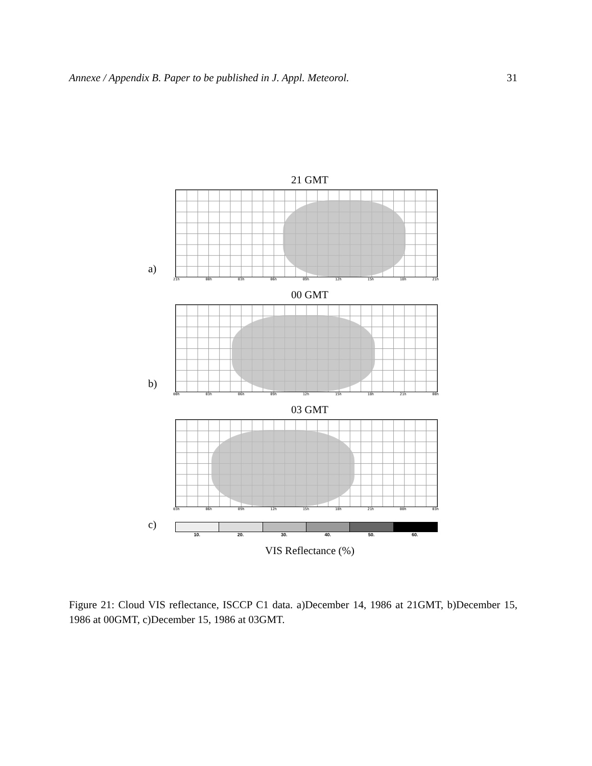Annexe / Appendix B. Paper to be published in J. Appl. Meteorol. 31
21 GMT
a)
21h 00h 03h 06h 09h 12h 15h 18h 21h
00 GMT
b)
00h 03h 06h 09h 12h 15h 18h 21h 00h
03 GMT
03h 06h 09h 12h 15h 18h 21h 00h 03h
c)
10. 20. 30. 40. 50. 60.
VIS Reflectance (%)
Figure 21: Cloud VIS reflectance, ISCCP C1 data. a)December 14, 1986 at 21GMT, b)December 15, 1986 at 00GMT, c)December 15, 1986 at 03GMT.